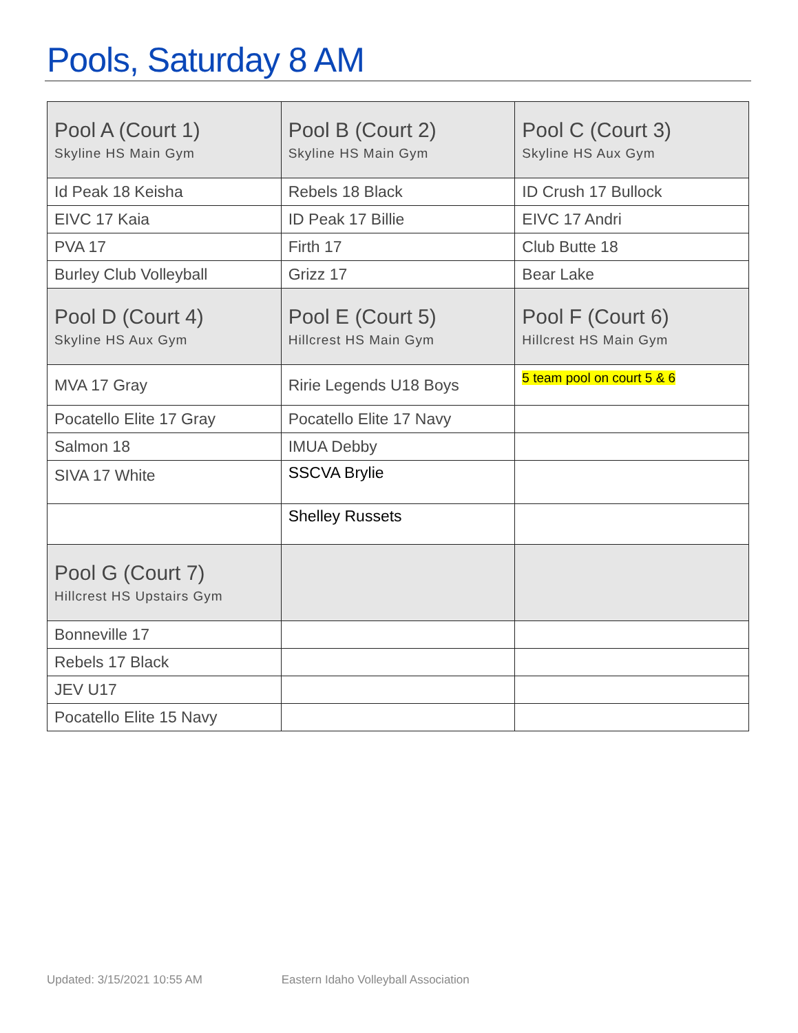Pools, Saturday 8 AM
| Pool A (Court 1) Skyline HS Main Gym | Pool B (Court 2) Skyline HS Main Gym | Pool C (Court 3) Skyline HS Aux Gym |
| --- | --- | --- |
| Id Peak 18 Keisha | Rebels 18 Black | ID Crush 17 Bullock |
| EIVC 17 Kaia | ID Peak 17 Billie | EIVC 17 Andri |
| PVA 17 | Firth 17 | Club Butte 18 |
| Burley Club Volleyball | Grizz 17 | Bear Lake |
| Pool D (Court 4) Skyline HS Aux Gym | Pool E (Court 5) Hillcrest HS Main Gym | Pool F (Court 6) Hillcrest HS Main Gym |
| MVA 17 Gray | Ririe Legends U18 Boys | 5 team pool on court 5 & 6 |
| Pocatello Elite 17 Gray | Pocatello Elite 17 Navy | |
| Salmon 18 | IMUA Debby | |
| SIVA 17 White | SSCVA Brylie | |
| | Shelley Russets | |
| Pool G (Court 7) Hillcrest HS Upstairs Gym | | |
| Bonneville 17 | | |
| Rebels 17 Black | | |
| JEV U17 | | |
| Pocatello Elite 15 Navy | | |
Updated: 3/15/2021 10:55 AM Eastern Idaho Volleyball Association